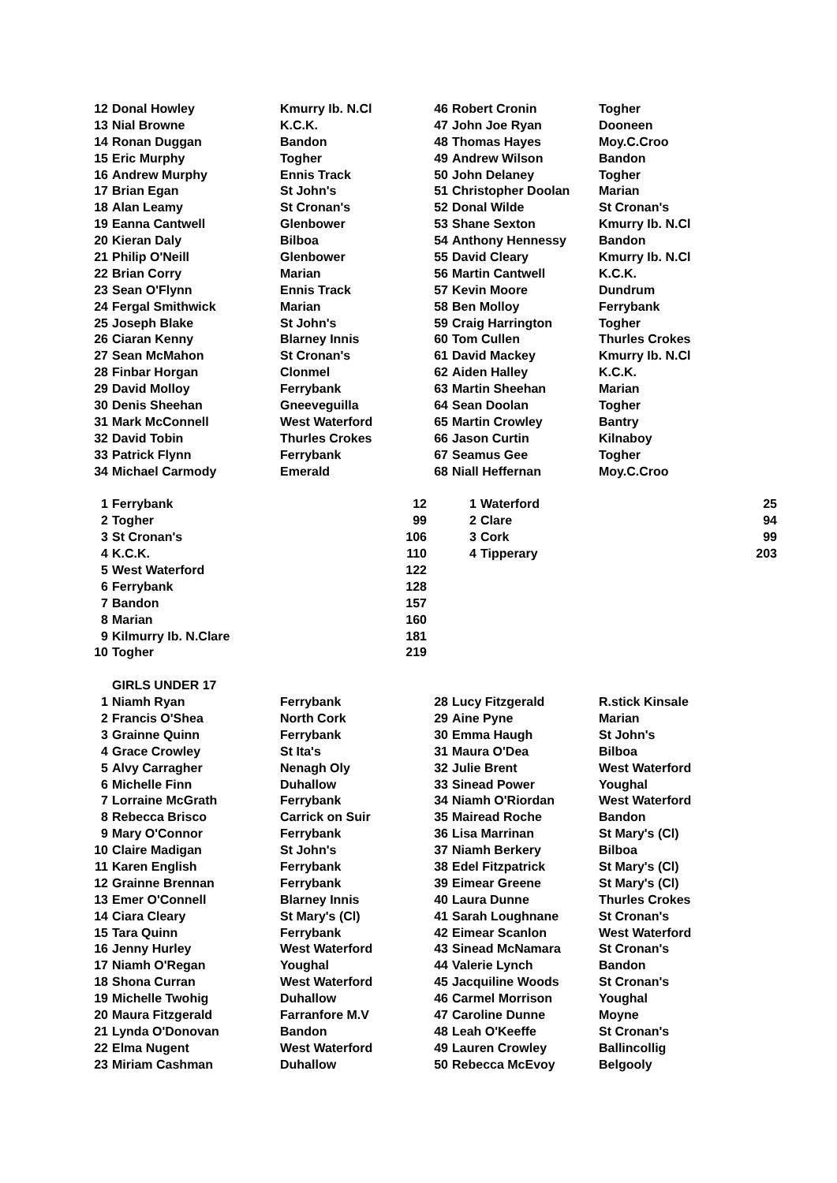| 12 | Donal Howley | Kmurry Ib. N.Cl | 46 | Robert Cronin | Togher |
| 13 | Nial Browne | K.C.K. | 47 | John Joe Ryan | Dooneen |
| 14 | Ronan Duggan | Bandon | 48 | Thomas Hayes | Moy.C.Croo |
| 15 | Eric Murphy | Togher | 49 | Andrew Wilson | Bandon |
| 16 | Andrew Murphy | Ennis Track | 50 | John Delaney | Togher |
| 17 | Brian Egan | St John's | 51 | Christopher Doolan | Marian |
| 18 | Alan Leamy | St Cronan's | 52 | Donal Wilde | St Cronan's |
| 19 | Eanna Cantwell | Glenbower | 53 | Shane Sexton | Kmurry Ib. N.Cl |
| 20 | Kieran Daly | Bilboa | 54 | Anthony Hennessy | Bandon |
| 21 | Philip O'Neill | Glenbower | 55 | David Cleary | Kmurry Ib. N.Cl |
| 22 | Brian Corry | Marian | 56 | Martin Cantwell | K.C.K. |
| 23 | Sean O'Flynn | Ennis Track | 57 | Kevin Moore | Dundrum |
| 24 | Fergal Smithwick | Marian | 58 | Ben Molloy | Ferrybank |
| 25 | Joseph Blake | St John's | 59 | Craig Harrington | Togher |
| 26 | Ciaran Kenny | Blarney Innis | 60 | Tom Cullen | Thurles Crokes |
| 27 | Sean McMahon | St Cronan's | 61 | David Mackey | Kmurry Ib. N.Cl |
| 28 | Finbar Horgan | Clonmel | 62 | Aiden Halley | K.C.K. |
| 29 | David Molloy | Ferrybank | 63 | Martin Sheehan | Marian |
| 30 | Denis Sheehan | Gneeveguilla | 64 | Sean Doolan | Togher |
| 31 | Mark McConnell | West Waterford | 65 | Martin Crowley | Bantry |
| 32 | David Tobin | Thurles Crokes | 66 | Jason Curtin | Kilnaboy |
| 33 | Patrick Flynn | Ferrybank | 67 | Seamus Gee | Togher |
| 34 | Michael Carmody | Emerald | 68 | Niall Heffernan | Moy.C.Croo |
| 1 | Ferrybank | 12 | | 1 | Waterford | 25 |
| 2 | Togher | 99 | | 2 | Clare | 94 |
| 3 | St Cronan's | 106 | | 3 | Cork | 99 |
| 4 | K.C.K. | 110 | | 4 | Tipperary | 203 |
| 5 | West Waterford | 122 | | | | |
| 6 | Ferrybank | 128 | | | | |
| 7 | Bandon | 157 | | | | |
| 8 | Marian | 160 | | | | |
| 9 | Kilmurry Ib. N.Clare | 181 | | | | |
| 10 | Togher | 219 | | | | |
| | GIRLS UNDER 17 | | | | |
| 1 | Niamh Ryan | Ferrybank | 28 | Lucy Fitzgerald | R.stick Kinsale |
| 2 | Francis O'Shea | North Cork | 29 | Aine Pyne | Marian |
| 3 | Grainne Quinn | Ferrybank | 30 | Emma Haugh | St John's |
| 4 | Grace Crowley | St Ita's | 31 | Maura O'Dea | Bilboa |
| 5 | Alvy Carragher | Nenagh Oly | 32 | Julie Brent | West Waterford |
| 6 | Michelle Finn | Duhallow | 33 | Sinead Power | Youghal |
| 7 | Lorraine McGrath | Ferrybank | 34 | Niamh O'Riordan | West Waterford |
| 8 | Rebecca Brisco | Carrick on Suir | 35 | Mairead Roche | Bandon |
| 9 | Mary O'Connor | Ferrybank | 36 | Lisa Marrinan | St Mary's (Cl) |
| 10 | Claire Madigan | St John's | 37 | Niamh Berkery | Bilboa |
| 11 | Karen English | Ferrybank | 38 | Edel Fitzpatrick | St Mary's (Cl) |
| 12 | Grainne Brennan | Ferrybank | 39 | Eimear Greene | St Mary's (Cl) |
| 13 | Emer O'Connell | Blarney Innis | 40 | Laura Dunne | Thurles Crokes |
| 14 | Ciara Cleary | St Mary's (Cl) | 41 | Sarah Loughnane | St Cronan's |
| 15 | Tara Quinn | Ferrybank | 42 | Eimear Scanlon | West Waterford |
| 16 | Jenny Hurley | West Waterford | 43 | Sinead McNamara | St Cronan's |
| 17 | Niamh O'Regan | Youghal | 44 | Valerie Lynch | Bandon |
| 18 | Shona Curran | West Waterford | 45 | Jacquiline Woods | St Cronan's |
| 19 | Michelle Twohig | Duhallow | 46 | Carmel Morrison | Youghal |
| 20 | Maura Fitzgerald | Farranfore M.V | 47 | Caroline Dunne | Moyne |
| 21 | Lynda O'Donovan | Bandon | 48 | Leah O'Keeffe | St Cronan's |
| 22 | Elma Nugent | West Waterford | 49 | Lauren Crowley | Ballincollig |
| 23 | Miriam Cashman | Duhallow | 50 | Rebecca McEvoy | Belgooly |